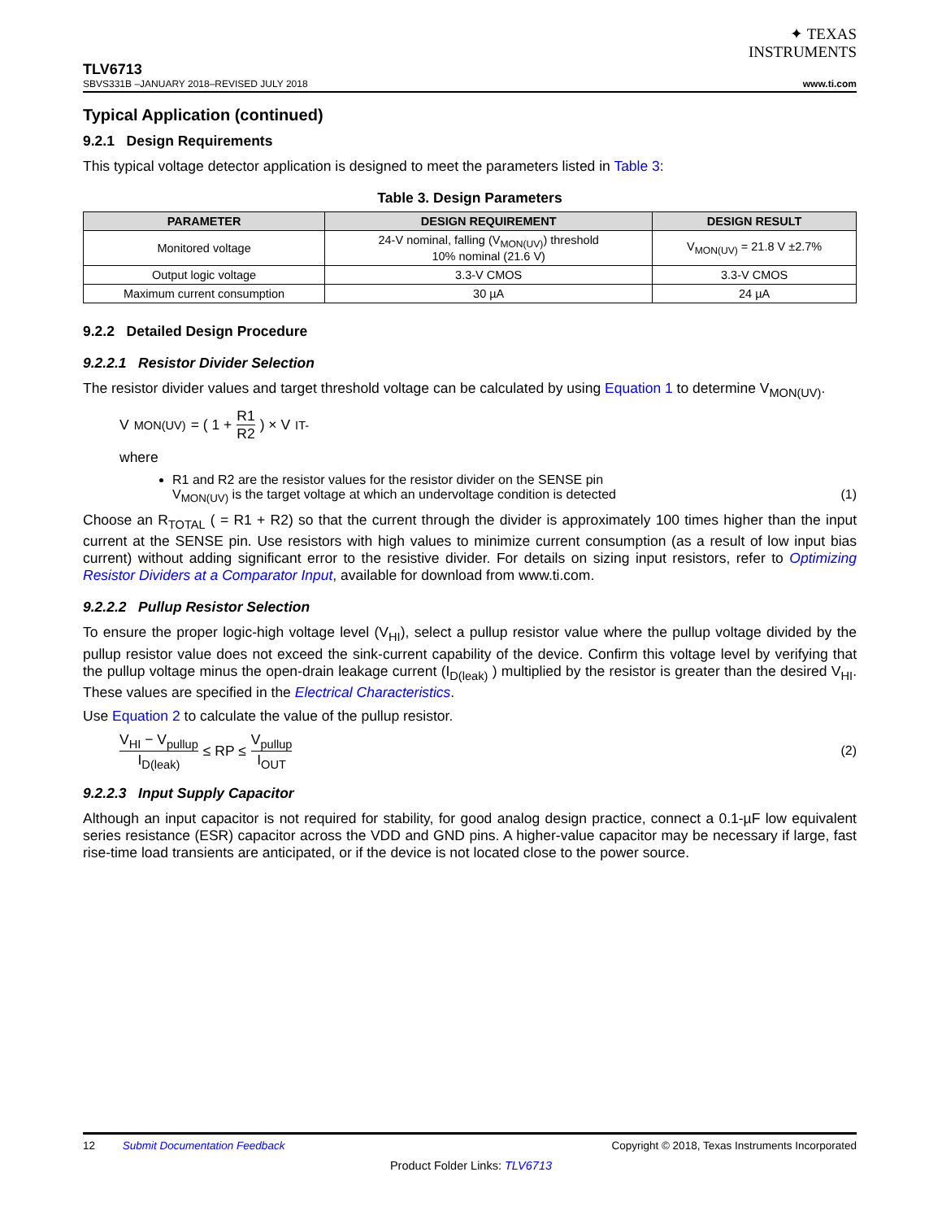✦ TEXAS
INSTRUMENTS
TLV6713
SBVS331B –JANUARY 2018–REVISED JULY 2018
www.ti.com
Typical Application (continued)
9.2.1 Design Requirements
This typical voltage detector application is designed to meet the parameters listed in Table 3:
Table 3. Design Parameters
| PARAMETER | DESIGN REQUIREMENT | DESIGN RESULT |
| --- | --- | --- |
| Monitored voltage | 24-V nominal, falling (V<sub>MON(UV)</sub>) threshold 10% nominal (21.6 V) | V<sub>MON(UV)</sub> = 21.8 V ±2.7% |
| Output logic voltage | 3.3-V CMOS | 3.3-V CMOS |
| Maximum current consumption | 30 µA | 24 µA |
9.2.2 Detailed Design Procedure
9.2.2.1 Resistor Divider Selection
The resistor divider values and target threshold voltage can be calculated by using Equation 1 to determine V<sub>MON(UV)</sub>.
V<sub>MON(UV)</sub> = ( 1 + R1 R2 ) × V<sub>IT-</sub>
where
R1 and R2 are the resistor values for the resistor divider on the SENSE pin
V<sub>MON(UV)</sub> is the target voltage at which an undervoltage condition is detected (1)
Choose an R<sub>TOTAL</sub> ( = R1 + R2) so that the current through the divider is approximately 100 times higher than the input current at the SENSE pin. Use resistors with high values to minimize current consumption (as a result of low input bias current) without adding significant error to the resistive divider. For details on sizing input resistors, refer to Optimizing Resistor Dividers at a Comparator Input, available for download from www.ti.com.
9.2.2.2 Pullup Resistor Selection
To ensure the proper logic-high voltage level (V<sub>HI</sub>), select a pullup resistor value where the pullup voltage divided by the pullup resistor value does not exceed the sink-current capability of the device. Confirm this voltage level by verifying that the pullup voltage minus the open-drain leakage current (I<sub>D(leak)</sub> ) multiplied by the resistor is greater than the desired V<sub>HI</sub>. These values are specified in the Electrical Characteristics.
Use Equation 2 to calculate the value of the pullup resistor.
V<sub>HI</sub> − V<sub>pullup</sub> I<sub>D(leak)</sub> ≤ RP ≤ V<sub>pullup</sub> I<sub>OUT</sub> (2)
9.2.2.3 Input Supply Capacitor
Although an input capacitor is not required for stability, for good analog design practice, connect a 0.1-µF low equivalent series resistance (ESR) capacitor across the VDD and GND pins. A higher-value capacitor may be necessary if large, fast rise-time load transients are anticipated, or if the device is not located close to the power source.
12 Submit Documentation Feedback Copyright © 2018, Texas Instruments Incorporated
Product Folder Links: TLV6713